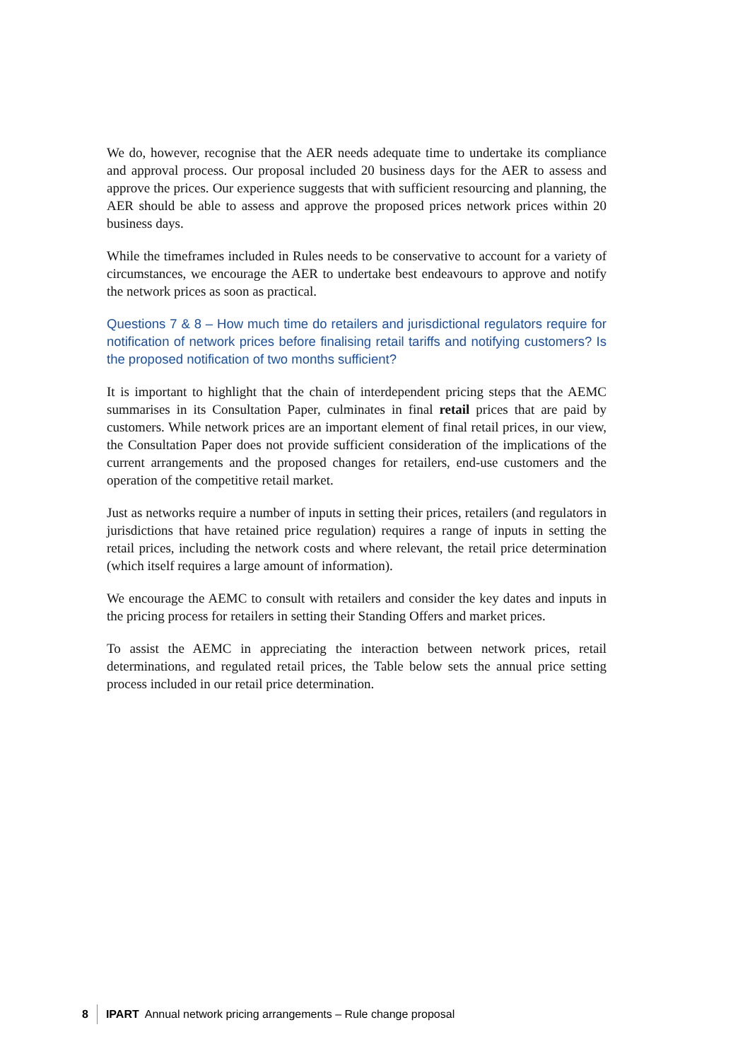We do, however, recognise that the AER needs adequate time to undertake its compliance and approval process. Our proposal included 20 business days for the AER to assess and approve the prices. Our experience suggests that with sufficient resourcing and planning, the AER should be able to assess and approve the proposed prices network prices within 20 business days.
While the timeframes included in Rules needs to be conservative to account for a variety of circumstances, we encourage the AER to undertake best endeavours to approve and notify the network prices as soon as practical.
Questions 7 & 8 – How much time do retailers and jurisdictional regulators require for notification of network prices before finalising retail tariffs and notifying customers? Is the proposed notification of two months sufficient?
It is important to highlight that the chain of interdependent pricing steps that the AEMC summarises in its Consultation Paper, culminates in final retail prices that are paid by customers. While network prices are an important element of final retail prices, in our view, the Consultation Paper does not provide sufficient consideration of the implications of the current arrangements and the proposed changes for retailers, end-use customers and the operation of the competitive retail market.
Just as networks require a number of inputs in setting their prices, retailers (and regulators in jurisdictions that have retained price regulation) requires a range of inputs in setting the retail prices, including the network costs and where relevant, the retail price determination (which itself requires a large amount of information).
We encourage the AEMC to consult with retailers and consider the key dates and inputs in the pricing process for retailers in setting their Standing Offers and market prices.
To assist the AEMC in appreciating the interaction between network prices, retail determinations, and regulated retail prices, the Table below sets the annual price setting process included in our retail price determination.
8 IPART Annual network pricing arrangements – Rule change proposal